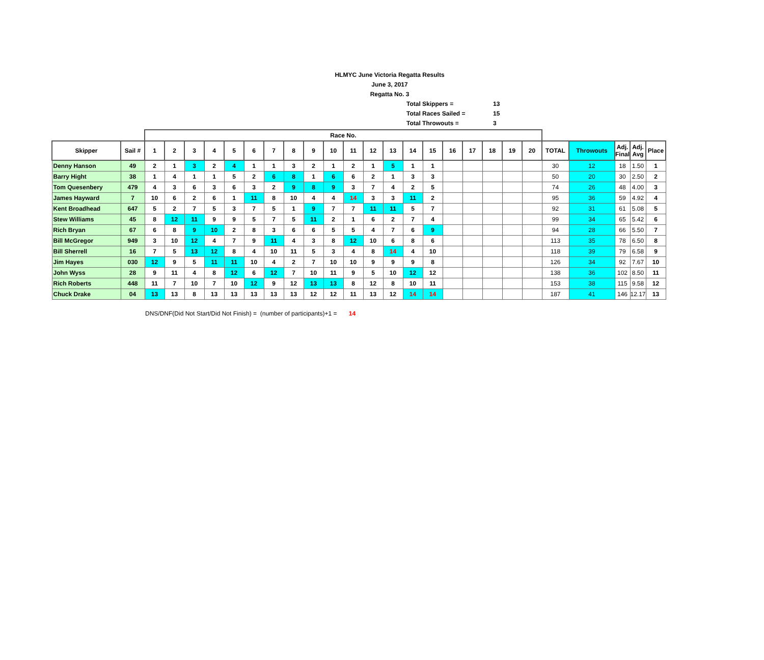HLMYC June Victoria Regatta Results
June 3, 2017
Regatta No. 3
Total Skippers = 13
Total Races Sailed = 15
Total Throwouts = 3
| | | Race No. | | | | | | | | | | | | | | | | | | | | | | | | |
| Skipper | Sail # | 1 | 2 | 3 | 4 | 5 | 6 | 7 | 8 | 9 | 10 | 11 | 12 | 13 | 14 | 15 | 16 | 17 | 18 | 19 | 20 | TOTAL | Throwouts | Adj. Final | Adj. Avg | Place |
| Denny Hanson | 49 | 2 | 1 | 3 | 2 | 4 | 1 | 1 | 3 | 2 | 1 | 2 | 1 | 5 | 1 | 1 | | | | | | 30 | 12 | 18 | 1.50 | 1 |
| Barry Hight | 38 | 1 | 4 | 1 | 1 | 5 | 2 | 6 | 8 | 1 | 6 | 6 | 2 | 1 | 3 | 3 | | | | | | 50 | 20 | 30 | 2.50 | 2 |
| Tom Quesenbery | 479 | 4 | 3 | 6 | 3 | 6 | 3 | 2 | 9 | 8 | 9 | 3 | 7 | 4 | 2 | 5 | | | | | | 74 | 26 | 48 | 4.00 | 3 |
| James Hayward | 7 | 10 | 6 | 2 | 6 | 1 | 11 | 8 | 10 | 4 | 4 | 14 | 3 | 3 | 11 | 2 | | | | | | 95 | 36 | 59 | 4.92 | 4 |
| Kent Broadhead | 647 | 5 | 2 | 7 | 5 | 3 | 7 | 5 | 1 | 9 | 7 | 7 | 11 | 11 | 5 | 7 | | | | | | 92 | 31 | 61 | 5.08 | 5 |
| Stew Williams | 45 | 8 | 12 | 11 | 9 | 9 | 5 | 7 | 5 | 11 | 2 | 1 | 6 | 2 | 7 | 4 | | | | | | 99 | 34 | 65 | 5.42 | 6 |
| Rich Bryan | 67 | 6 | 8 | 9 | 10 | 2 | 8 | 3 | 6 | 6 | 5 | 5 | 4 | 7 | 6 | 9 | | | | | | 94 | 28 | 66 | 5.50 | 7 |
| Bill McGregor | 949 | 3 | 10 | 12 | 4 | 7 | 9 | 11 | 4 | 3 | 8 | 12 | 10 | 6 | 8 | 6 | | | | | | 113 | 35 | 78 | 6.50 | 8 |
| Bill Sherrell | 16 | 7 | 5 | 13 | 12 | 8 | 4 | 10 | 11 | 5 | 3 | 4 | 8 | 14 | 4 | 10 | | | | | | 118 | 39 | 79 | 6.58 | 9 |
| Jim Hayes | 030 | 12 | 9 | 5 | 11 | 11 | 10 | 4 | 2 | 7 | 10 | 10 | 9 | 9 | 9 | 8 | | | | | | 126 | 34 | 92 | 7.67 | 10 |
| John Wyss | 28 | 9 | 11 | 4 | 8 | 12 | 6 | 12 | 7 | 10 | 11 | 9 | 5 | 10 | 12 | 12 | | | | | | 138 | 36 | 102 | 8.50 | 11 |
| Rich Roberts | 448 | 11 | 7 | 10 | 7 | 10 | 12 | 9 | 12 | 13 | 13 | 8 | 12 | 8 | 10 | 11 | | | | | | 153 | 38 | 115 | 9.58 | 12 |
| Chuck Drake | 04 | 13 | 13 | 8 | 13 | 13 | 13 | 13 | 13 | 12 | 12 | 11 | 13 | 12 | 14 | 14 | | | | | | 187 | 41 | 146 | 12.17 | 13 |
DNS/DNF(Did Not Start/Did Not Finish) = (number of participants)+1 = 14